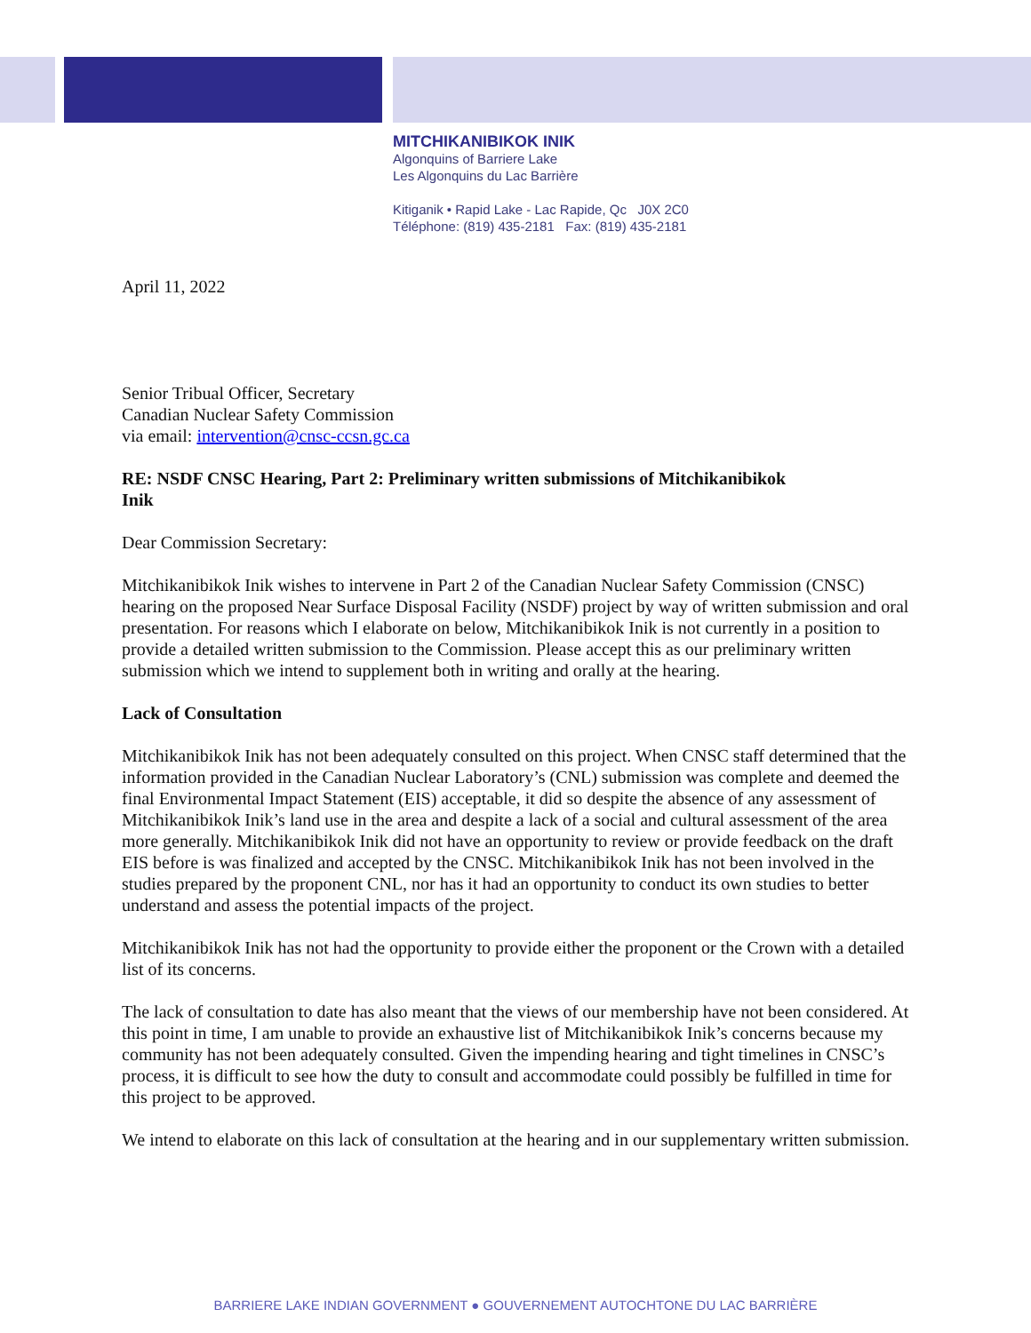MITCHIKANIBIKOK INIK
Algonquins of Barriere Lake
Les Algonquins du Lac Barrière
Kitiganik • Rapid Lake - Lac Rapide, Qc J0X 2C0
Téléphone: (819) 435-2181 Fax: (819) 435-2181
April 11, 2022
Senior Tribual Officer, Secretary
Canadian Nuclear Safety Commission
via email: intervention@cnsc-ccsn.gc.ca
RE: NSDF CNSC Hearing, Part 2: Preliminary written submissions of Mitchikanibikok
Inik
Dear Commission Secretary:
Mitchikanibikok Inik wishes to intervene in Part 2 of the Canadian Nuclear Safety Commission (CNSC) hearing on the proposed Near Surface Disposal Facility (NSDF) project by way of written submission and oral presentation. For reasons which I elaborate on below, Mitchikanibikok Inik is not currently in a position to provide a detailed written submission to the Commission. Please accept this as our preliminary written submission which we intend to supplement both in writing and orally at the hearing.
Lack of Consultation
Mitchikanibikok Inik has not been adequately consulted on this project. When CNSC staff determined that the information provided in the Canadian Nuclear Laboratory’s (CNL) submission was complete and deemed the final Environmental Impact Statement (EIS) acceptable, it did so despite the absence of any assessment of Mitchikanibikok Inik’s land use in the area and despite a lack of a social and cultural assessment of the area more generally. Mitchikanibikok Inik did not have an opportunity to review or provide feedback on the draft EIS before is was finalized and accepted by the CNSC. Mitchikanibikok Inik has not been involved in the studies prepared by the proponent CNL, nor has it had an opportunity to conduct its own studies to better understand and assess the potential impacts of the project.
Mitchikanibikok Inik has not had the opportunity to provide either the proponent or the Crown with a detailed list of its concerns.
The lack of consultation to date has also meant that the views of our membership have not been considered. At this point in time, I am unable to provide an exhaustive list of Mitchikanibikok Inik’s concerns because my community has not been adequately consulted. Given the impending hearing and tight timelines in CNSC’s process, it is difficult to see how the duty to consult and accommodate could possibly be fulfilled in time for this project to be approved.
We intend to elaborate on this lack of consultation at the hearing and in our supplementary written submission.
BARRIERE LAKE INDIAN GOVERNMENT ● GOUVERNEMENT AUTOCHTONE DU LAC BARRIÈRE